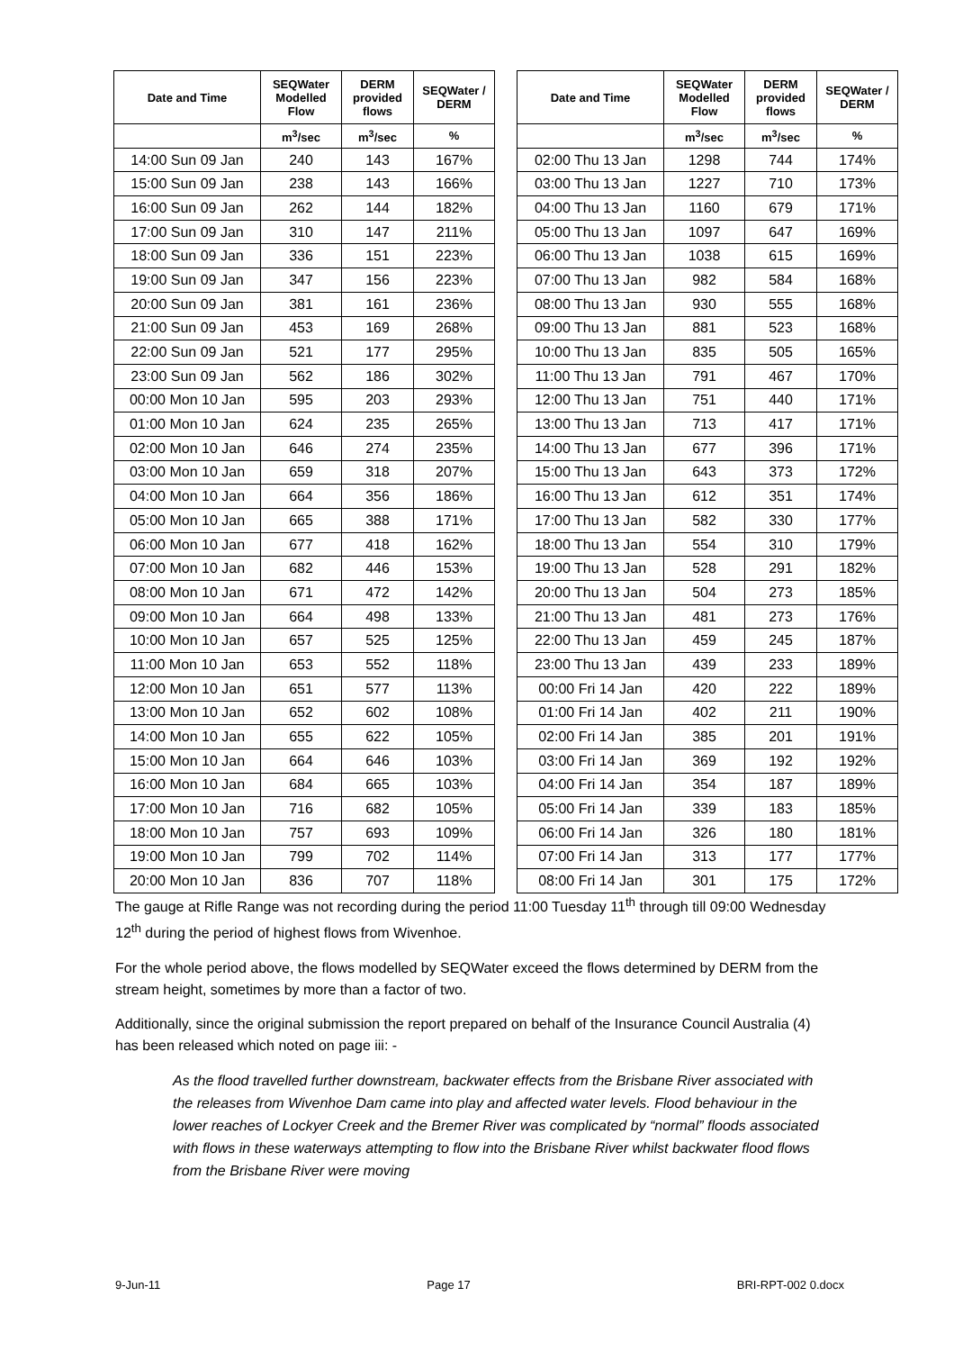| Date and Time | SEQWater Modelled Flow | DERM provided flows | SEQWater / DERM |
| --- | --- | --- | --- |
| | m<sup>3</sup>/sec | m<sup>3</sup>/sec | % |
| 14:00 Sun 09 Jan | 240 | 143 | 167% |
| 15:00 Sun 09 Jan | 238 | 143 | 166% |
| 16:00 Sun 09 Jan | 262 | 144 | 182% |
| 17:00 Sun 09 Jan | 310 | 147 | 211% |
| 18:00 Sun 09 Jan | 336 | 151 | 223% |
| 19:00 Sun 09 Jan | 347 | 156 | 223% |
| 20:00 Sun 09 Jan | 381 | 161 | 236% |
| 21:00 Sun 09 Jan | 453 | 169 | 268% |
| 22:00 Sun 09 Jan | 521 | 177 | 295% |
| 23:00 Sun 09 Jan | 562 | 186 | 302% |
| 00:00 Mon 10 Jan | 595 | 203 | 293% |
| 01:00 Mon 10 Jan | 624 | 235 | 265% |
| 02:00 Mon 10 Jan | 646 | 274 | 235% |
| 03:00 Mon 10 Jan | 659 | 318 | 207% |
| 04:00 Mon 10 Jan | 664 | 356 | 186% |
| 05:00 Mon 10 Jan | 665 | 388 | 171% |
| 06:00 Mon 10 Jan | 677 | 418 | 162% |
| 07:00 Mon 10 Jan | 682 | 446 | 153% |
| 08:00 Mon 10 Jan | 671 | 472 | 142% |
| 09:00 Mon 10 Jan | 664 | 498 | 133% |
| 10:00 Mon 10 Jan | 657 | 525 | 125% |
| 11:00 Mon 10 Jan | 653 | 552 | 118% |
| 12:00 Mon 10 Jan | 651 | 577 | 113% |
| 13:00 Mon 10 Jan | 652 | 602 | 108% |
| 14:00 Mon 10 Jan | 655 | 622 | 105% |
| 15:00 Mon 10 Jan | 664 | 646 | 103% |
| 16:00 Mon 10 Jan | 684 | 665 | 103% |
| 17:00 Mon 10 Jan | 716 | 682 | 105% |
| 18:00 Mon 10 Jan | 757 | 693 | 109% |
| 19:00 Mon 10 Jan | 799 | 702 | 114% |
| 20:00 Mon 10 Jan | 836 | 707 | 118% |
| Date and Time | SEQWater Modelled Flow | DERM provided flows | SEQWater / DERM |
| --- | --- | --- | --- |
| | m<sup>3</sup>/sec | m<sup>3</sup>/sec | % |
| 02:00 Thu 13 Jan | 1298 | 744 | 174% |
| 03:00 Thu 13 Jan | 1227 | 710 | 173% |
| 04:00 Thu 13 Jan | 1160 | 679 | 171% |
| 05:00 Thu 13 Jan | 1097 | 647 | 169% |
| 06:00 Thu 13 Jan | 1038 | 615 | 169% |
| 07:00 Thu 13 Jan | 982 | 584 | 168% |
| 08:00 Thu 13 Jan | 930 | 555 | 168% |
| 09:00 Thu 13 Jan | 881 | 523 | 168% |
| 10:00 Thu 13 Jan | 835 | 505 | 165% |
| 11:00 Thu 13 Jan | 791 | 467 | 170% |
| 12:00 Thu 13 Jan | 751 | 440 | 171% |
| 13:00 Thu 13 Jan | 713 | 417 | 171% |
| 14:00 Thu 13 Jan | 677 | 396 | 171% |
| 15:00 Thu 13 Jan | 643 | 373 | 172% |
| 16:00 Thu 13 Jan | 612 | 351 | 174% |
| 17:00 Thu 13 Jan | 582 | 330 | 177% |
| 18:00 Thu 13 Jan | 554 | 310 | 179% |
| 19:00 Thu 13 Jan | 528 | 291 | 182% |
| 20:00 Thu 13 Jan | 504 | 273 | 185% |
| 21:00 Thu 13 Jan | 481 | 273 | 176% |
| 22:00 Thu 13 Jan | 459 | 245 | 187% |
| 23:00 Thu 13 Jan | 439 | 233 | 189% |
| 00:00 Fri 14 Jan | 420 | 222 | 189% |
| 01:00 Fri 14 Jan | 402 | 211 | 190% |
| 02:00 Fri 14 Jan | 385 | 201 | 191% |
| 03:00 Fri 14 Jan | 369 | 192 | 192% |
| 04:00 Fri 14 Jan | 354 | 187 | 189% |
| 05:00 Fri 14 Jan | 339 | 183 | 185% |
| 06:00 Fri 14 Jan | 326 | 180 | 181% |
| 07:00 Fri 14 Jan | 313 | 177 | 177% |
| 08:00 Fri 14 Jan | 301 | 175 | 172% |
The gauge at Rifle Range was not recording during the period 11:00 Tuesday 11<sup>th</sup> through till 09:00 Wednesday 12<sup>th</sup> during the period of highest flows from Wivenhoe.
For the whole period above, the flows modelled by SEQWater exceed the flows determined by DERM from the stream height, sometimes by more than a factor of two.
Additionally, since the original submission the report prepared on behalf of the Insurance Council Australia (4) has been released which noted on page iii: -
As the flood travelled further downstream, backwater effects from the Brisbane River associated with the releases from Wivenhoe Dam came into play and affected water levels. Flood behaviour in the lower reaches of Lockyer Creek and the Bremer River was complicated by “normal” floods associated with flows in these waterways attempting to flow into the Brisbane River whilst backwater flood flows from the Brisbane River were moving
9-Jun-11 Page 17 BRI-RPT-002 0.docx